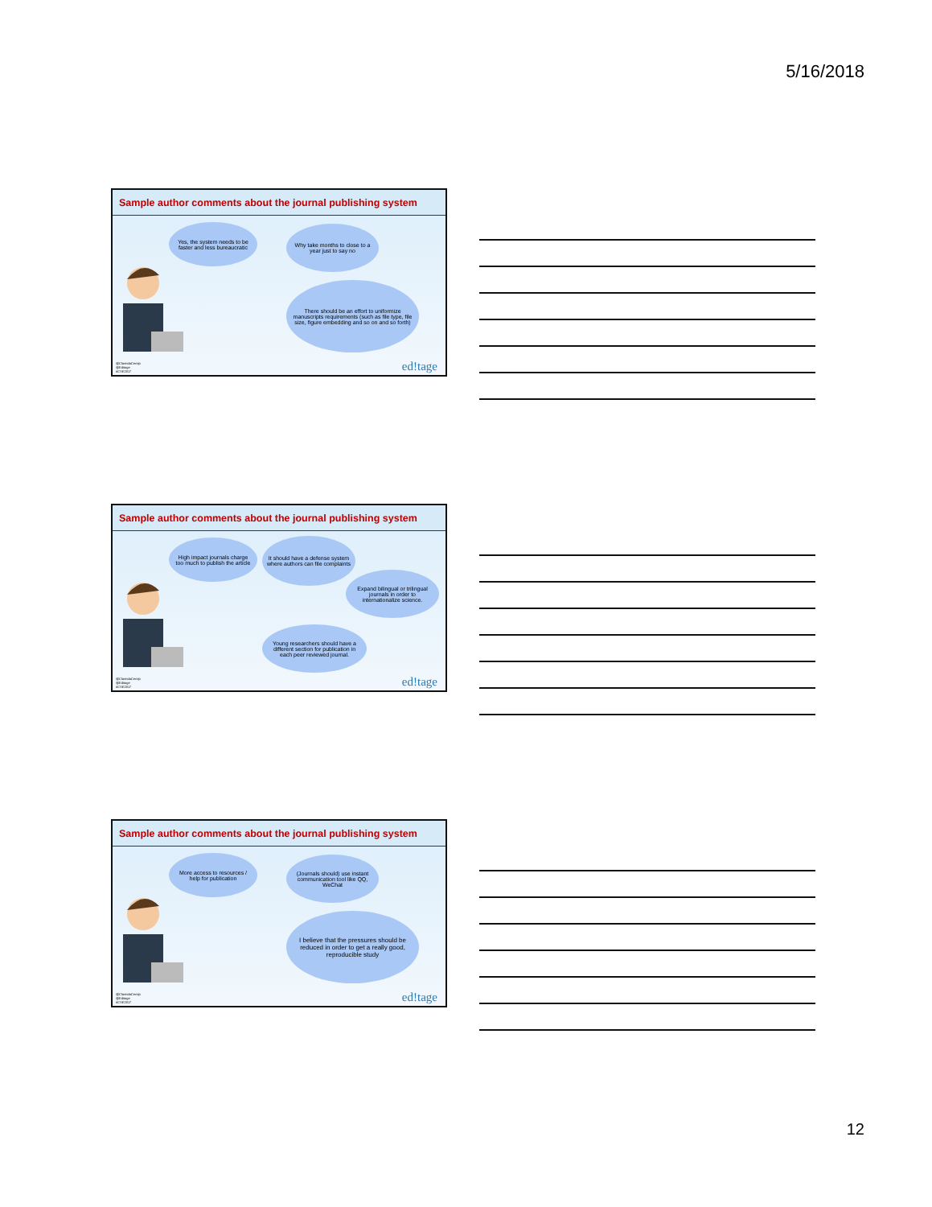5/16/2018
Sample author comments about the journal publishing system
Yes, the system needs to be faster and less bureaucratic
Why take months to close to a year just to say no
There should be an effort to uniformize manuscripts requirements (such as file type, file size, figure embedding and so on and so forth)
@ClarindaCerejo
@Editage
#CSE2017
ed!tage
Sample author comments about the journal publishing system
High impact journals charge too much to publish the article
It should have a defense system where authors can file complaints
Expand bilingual or trilingual journals in order to internationalize science.
Young researchers should have a different section for publication in each peer reviewed journal.
@ClarindaCerejo
@Editage
#CSE2017
ed!tage
Sample author comments about the journal publishing system
More access to resources / help for publication
(Journals should) use instant communication tool like QQ, WeChat
I believe that the pressures should be reduced in order to get a really good, reproducible study
@ClarindaCerejo
@Editage
#CSE2017
ed!tage
12